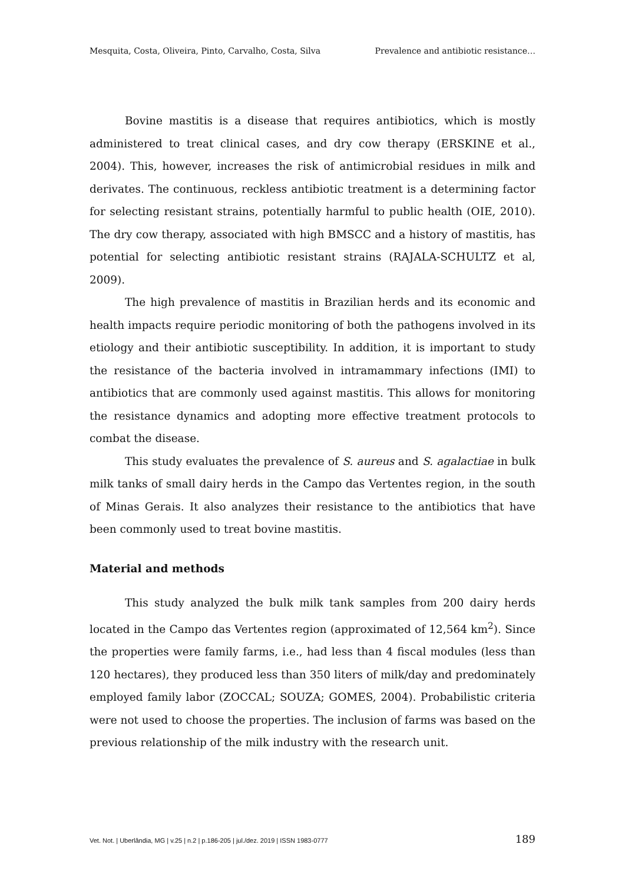Mesquita, Costa, Oliveira, Pinto, Carvalho, Costa, Silva Prevalence and antibiotic resistance…
Bovine mastitis is a disease that requires antibiotics, which is mostly administered to treat clinical cases, and dry cow therapy (ERSKINE et al., 2004). This, however, increases the risk of antimicrobial residues in milk and derivates. The continuous, reckless antibiotic treatment is a determining factor for selecting resistant strains, potentially harmful to public health (OIE, 2010). The dry cow therapy, associated with high BMSCC and a history of mastitis, has potential for selecting antibiotic resistant strains (RAJALA-SCHULTZ et al, 2009).
The high prevalence of mastitis in Brazilian herds and its economic and health impacts require periodic monitoring of both the pathogens involved in its etiology and their antibiotic susceptibility. In addition, it is important to study the resistance of the bacteria involved in intramammary infections (IMI) to antibiotics that are commonly used against mastitis. This allows for monitoring the resistance dynamics and adopting more effective treatment protocols to combat the disease.
This study evaluates the prevalence of S. aureus and S. agalactiae in bulk milk tanks of small dairy herds in the Campo das Vertentes region, in the south of Minas Gerais. It also analyzes their resistance to the antibiotics that have been commonly used to treat bovine mastitis.
Material and methods
This study analyzed the bulk milk tank samples from 200 dairy herds located in the Campo das Vertentes region (approximated of 12,564 km<sup>2</sup>). Since the properties were family farms, i.e., had less than 4 fiscal modules (less than 120 hectares), they produced less than 350 liters of milk/day and predominately employed family labor (ZOCCAL; SOUZA; GOMES, 2004). Probabilistic criteria were not used to choose the properties. The inclusion of farms was based on the previous relationship of the milk industry with the research unit.
Vet. Not. | Uberlândia, MG | v.25 | n.2 | p.186-205 | jul./dez. 2019 | ISSN 1983-0777 189